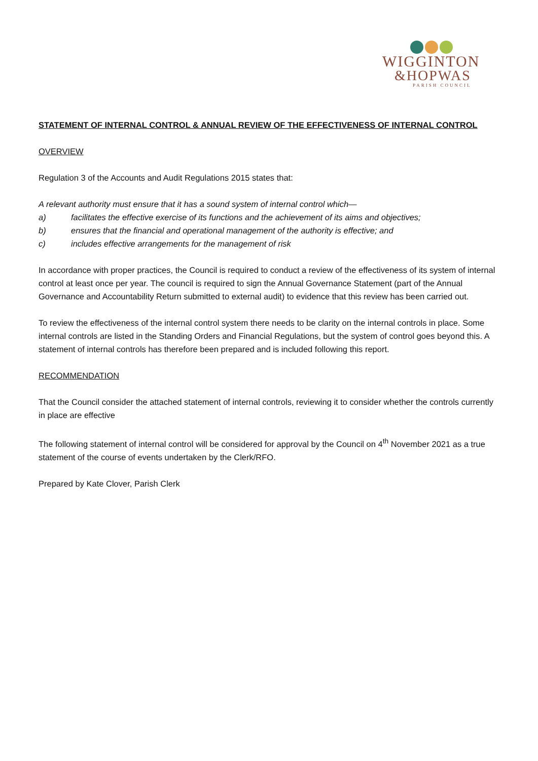WIGGINTON
&HOPWAS
PARISH COUNCIL
STATEMENT OF INTERNAL CONTROL & ANNUAL REVIEW OF THE EFFECTIVENESS OF INTERNAL CONTROL
OVERVIEW
Regulation 3 of the Accounts and Audit Regulations 2015 states that:
A relevant authority must ensure that it has a sound system of internal control which—
a) facilitates the effective exercise of its functions and the achievement of its aims and objectives;
b) ensures that the financial and operational management of the authority is effective; and
c) includes effective arrangements for the management of risk
In accordance with proper practices, the Council is required to conduct a review of the effectiveness of its system of internal control at least once per year. The council is required to sign the Annual Governance Statement (part of the Annual Governance and Accountability Return submitted to external audit) to evidence that this review has been carried out.
To review the effectiveness of the internal control system there needs to be clarity on the internal controls in place. Some internal controls are listed in the Standing Orders and Financial Regulations, but the system of control goes beyond this. A statement of internal controls has therefore been prepared and is included following this report.
RECOMMENDATION
That the Council consider the attached statement of internal controls, reviewing it to consider whether the controls currently in place are effective
The following statement of internal control will be considered for approval by the Council on 4<sup>th</sup> November 2021 as a true statement of the course of events undertaken by the Clerk/RFO.
Prepared by Kate Clover, Parish Clerk